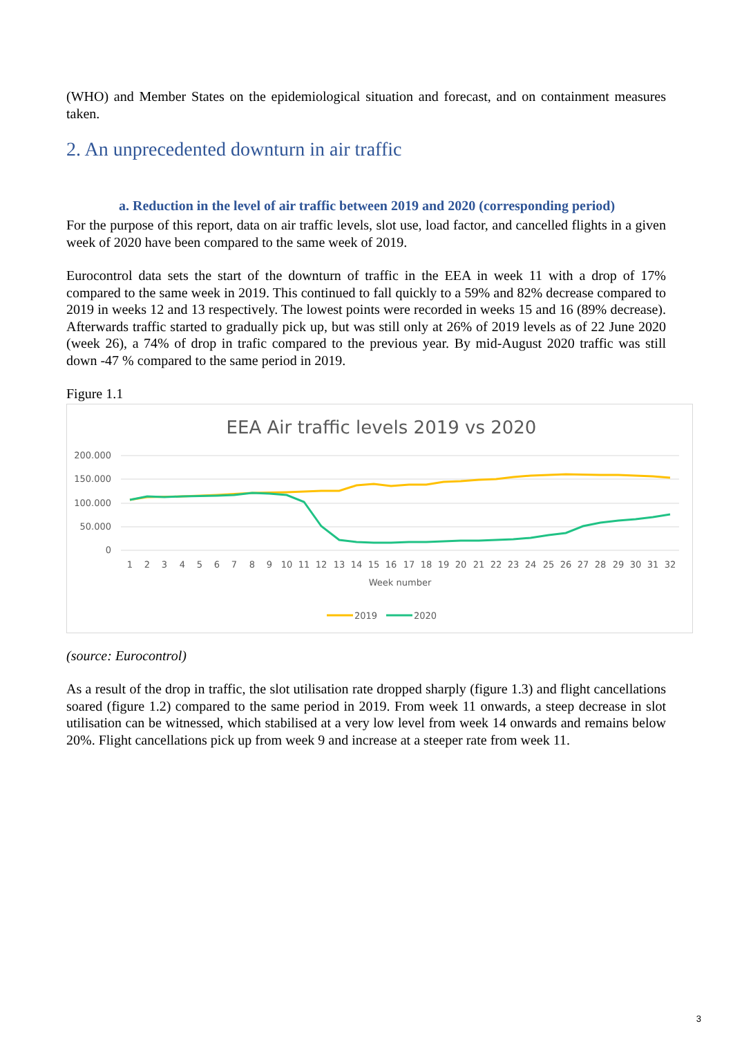(WHO) and Member States on the epidemiological situation and forecast, and on containment measures taken.
2. An unprecedented downturn in air traffic
a. Reduction in the level of air traffic between 2019 and 2020 (corresponding period)
For the purpose of this report, data on air traffic levels, slot use, load factor, and cancelled flights in a given week of 2020 have been compared to the same week of 2019.
Eurocontrol data sets the start of the downturn of traffic in the EEA in week 11 with a drop of 17% compared to the same week in 2019. This continued to fall quickly to a 59% and 82% decrease compared to 2019 in weeks 12 and 13 respectively. The lowest points were recorded in weeks 15 and 16 (89% decrease). Afterwards traffic started to gradually pick up, but was still only at 26% of 2019 levels as of 22 June 2020 (week 26), a 74% of drop in trafic compared to the previous year. By mid-August 2020 traffic was still down -47 % compared to the same period in 2019.
Figure 1.1
EEA Air traffic levels 2019 vs 2020
200.000
150.000
100.000
50.000
0
1
2
3
4
5
6
7
8
9
10
11
12
13
14
15
16
17
18
19
20
21
22
23
24
25
26
27
28
29
30
31
32
Week number
2019
2020
(source: Eurocontrol)
As a result of the drop in traffic, the slot utilisation rate dropped sharply (figure 1.3) and flight cancellations soared (figure 1.2) compared to the same period in 2019. From week 11 onwards, a steep decrease in slot utilisation can be witnessed, which stabilised at a very low level from week 14 onwards and remains below 20%. Flight cancellations pick up from week 9 and increase at a steeper rate from week 11.
3